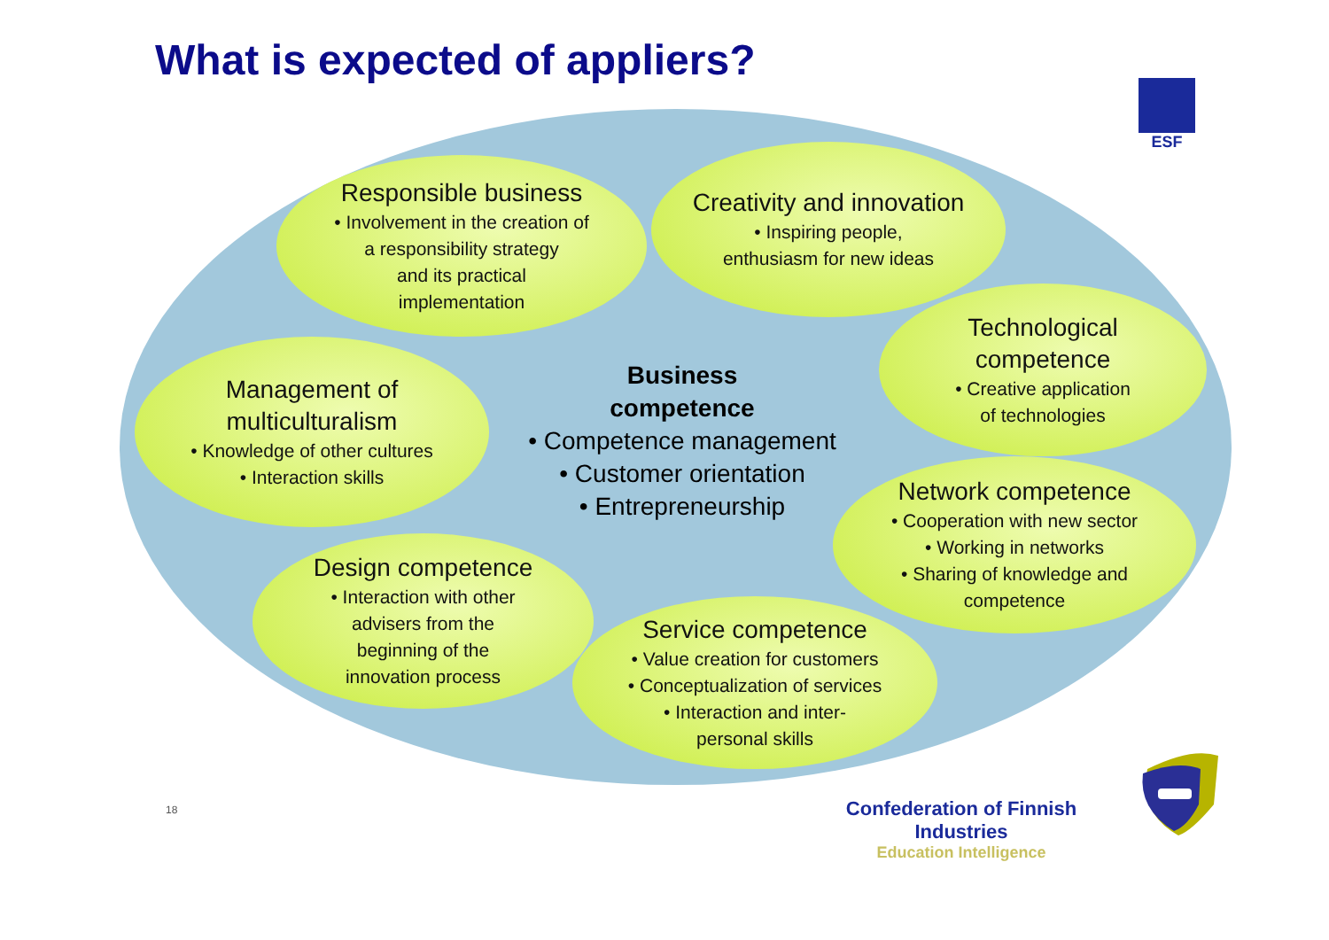What is expected of appliers?
ESF
Responsible business
• Involvement in the creation of
a responsibility strategy
and its practical
implementation
Creativity and innovation
• Inspiring people,
enthusiasm for new ideas
Technological
competence
• Creative application
of technologies
Management of
multiculturalism
• Knowledge of other cultures
• Interaction skills
Business
competence
• Competence management
• Customer orientation
• Entrepreneurship
Network competence
• Cooperation with new sector
• Working in networks
• Sharing of knowledge and
competence
Design competence
• Interaction with other
advisers from the
beginning of the
innovation process
Service competence
• Value creation for customers
• Conceptualization of services
• Interaction and inter-
personal skills
18
Confederation of Finnish Industries
Education Intelligence